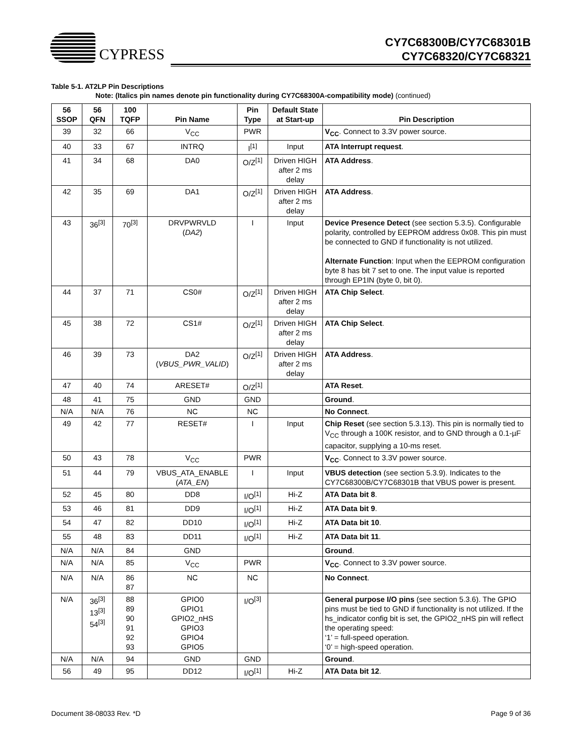CYPRESS
CY7C68300B/CY7C68301B
CY7C68320/CY7C68321
Table 5-1. AT2LP Pin Descriptions
Note: (Italics pin names denote pin functionality during CY7C68300A-compatibility mode) (continued)
| 56 SSOP | 56 QFN | 100 TQFP | Pin Name | Pin Type | Default State at Start-up | Pin Description |
| --- | --- | --- | --- | --- | --- | --- |
| 39 | 32 | 66 | V<sub>CC</sub> | PWR | | V<sub>CC</sub> . Connect to 3.3V power source. |
| 40 | 33 | 67 | INTRQ | I<sup>[1]</sup> | Input | ATA Interrupt request . |
| 41 | 34 | 68 | DA0 | O/Z<sup>[1]</sup> | Driven HIGH after 2 ms delay | ATA Address . |
| 42 | 35 | 69 | DA1 | O/Z<sup>[1]</sup> | Driven HIGH after 2 ms delay | ATA Address . |
| 43 | 36<sup>[3]</sup> | 70<sup>[3]</sup> | DRVPWRVLD ( DA2 ) | I | Input | Device Presence Detect (see section 5.3.5). Configurable polarity, controlled by EEPROM address 0x08. This pin must be connected to GND if functionality is not utilized. Alternate Function : Input when the EEPROM configuration byte 8 has bit 7 set to one. The input value is reported through EP1IN (byte 0, bit 0). |
| 44 | 37 | 71 | CS0# | O/Z<sup>[1]</sup> | Driven HIGH after 2 ms delay | ATA Chip Select . |
| 45 | 38 | 72 | CS1# | O/Z<sup>[1]</sup> | Driven HIGH after 2 ms delay | ATA Chip Select . |
| 46 | 39 | 73 | DA2 ( VBUS_PWR_VALID ) | O/Z<sup>[1]</sup> | Driven HIGH after 2 ms delay | ATA Address . |
| 47 | 40 | 74 | ARESET# | O/Z<sup>[1]</sup> | | ATA Reset . |
| 48 | 41 | 75 | GND | GND | | Ground . |
| N/A | N/A | 76 | NC | NC | | No Connect . |
| 49 | 42 | 77 | RESET# | I | Input | Chip Reset (see section 5.3.13). This pin is normally tied to V<sub>CC</sub> through a 100K resistor, and to GND through a 0.1-µF capacitor, supplying a 10-ms reset. |
| 50 | 43 | 78 | V<sub>CC</sub> | PWR | | V<sub>CC</sub> . Connect to 3.3V power source. |
| 51 | 44 | 79 | VBUS_ATA_ENABLE ( ATA_EN ) | I | Input | VBUS detection (see section 5.3.9). Indicates to the CY7C68300B/CY7C68301B that VBUS power is present. |
| 52 | 45 | 80 | DD8 | I/O<sup>[1]</sup> | Hi-Z | ATA Data bit 8 . |
| 53 | 46 | 81 | DD9 | I/O<sup>[1]</sup> | Hi-Z | ATA Data bit 9 . |
| 54 | 47 | 82 | DD10 | I/O<sup>[1]</sup> | Hi-Z | ATA Data bit 10 . |
| 55 | 48 | 83 | DD11 | I/O<sup>[1]</sup> | Hi-Z | ATA Data bit 11 . |
| N/A | N/A | 84 | GND | | | Ground . |
| N/A | N/A | 85 | V<sub>CC</sub> | PWR | | V<sub>CC</sub> . Connect to 3.3V power source. |
| N/A | N/A | 86 87 | NC | NC | | No Connect . |
| N/A | 36<sup>[3]</sup> 13<sup>[3]</sup> 54<sup>[3]</sup> | 88 89 90 91 92 93 | GPIO0 GPIO1 GPIO2_nHS GPIO3 GPIO4 GPIO5 | I/O<sup>[3]</sup> | | General purpose I/O pins (see section 5.3.6). The GPIO pins must be tied to GND if functionality is not utilized. If the hs_indicator config bit is set, the GPIO2_nHS pin will reflect the operating speed: ‘1’ = full-speed operation. ‘0’ = high-speed operation. |
| N/A | N/A | 94 | GND | GND | | Ground . |
| 56 | 49 | 95 | DD12 | I/O<sup>[1]</sup> | Hi-Z | ATA Data bit 12 . |
Document 38-08033 Rev. *D Page 9 of 36